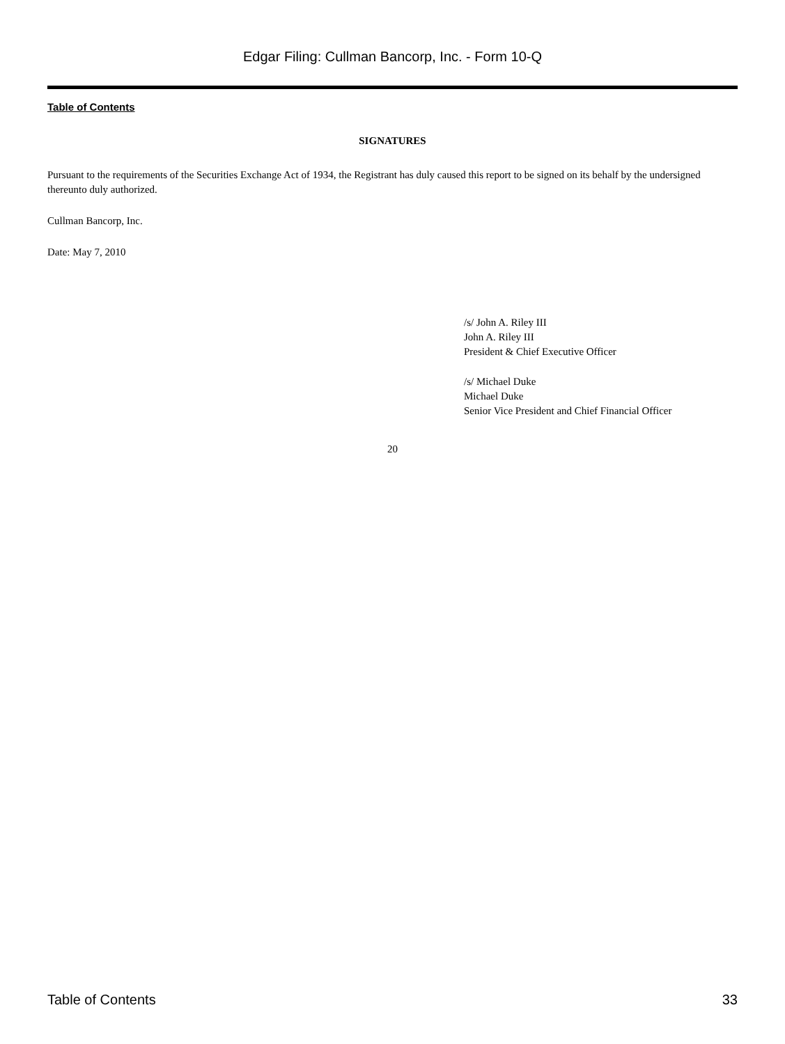Edgar Filing: Cullman Bancorp, Inc. - Form 10-Q
Table of Contents
SIGNATURES
Pursuant to the requirements of the Securities Exchange Act of 1934, the Registrant has duly caused this report to be signed on its behalf by the undersigned thereunto duly authorized.
Cullman Bancorp, Inc.
Date: May 7, 2010
/s/ John A. Riley III
John A. Riley III
President & Chief Executive Officer
/s/ Michael Duke
Michael Duke
Senior Vice President and Chief Financial Officer
20
Table of Contents 33